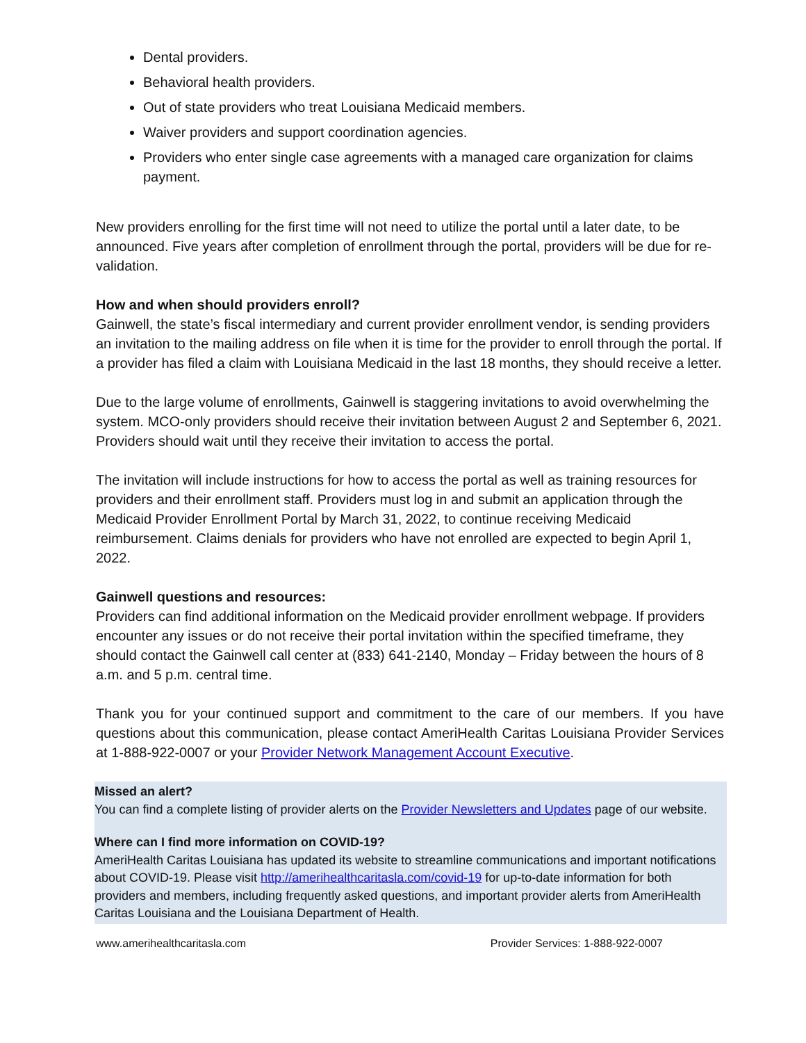Dental providers.
Behavioral health providers.
Out of state providers who treat Louisiana Medicaid members.
Waiver providers and support coordination agencies.
Providers who enter single case agreements with a managed care organization for claims payment.
New providers enrolling for the first time will not need to utilize the portal until a later date, to be announced. Five years after completion of enrollment through the portal, providers will be due for re-validation.
How and when should providers enroll?
Gainwell, the state’s fiscal intermediary and current provider enrollment vendor, is sending providers an invitation to the mailing address on file when it is time for the provider to enroll through the portal. If a provider has filed a claim with Louisiana Medicaid in the last 18 months, they should receive a letter.
Due to the large volume of enrollments, Gainwell is staggering invitations to avoid overwhelming the system. MCO-only providers should receive their invitation between August 2 and September 6, 2021. Providers should wait until they receive their invitation to access the portal.
The invitation will include instructions for how to access the portal as well as training resources for providers and their enrollment staff. Providers must log in and submit an application through the Medicaid Provider Enrollment Portal by March 31, 2022, to continue receiving Medicaid reimbursement. Claims denials for providers who have not enrolled are expected to begin April 1, 2022.
Gainwell questions and resources:
Providers can find additional information on the Medicaid provider enrollment webpage. If providers encounter any issues or do not receive their portal invitation within the specified timeframe, they should contact the Gainwell call center at (833) 641-2140, Monday – Friday between the hours of 8 a.m. and 5 p.m. central time.
Thank you for your continued support and commitment to the care of our members. If you have questions about this communication, please contact AmeriHealth Caritas Louisiana Provider Services at 1-888-922-0007 or your Provider Network Management Account Executive.
Missed an alert?
You can find a complete listing of provider alerts on the Provider Newsletters and Updates page of our website.
Where can I find more information on COVID-19?
AmeriHealth Caritas Louisiana has updated its website to streamline communications and important notifications about COVID-19. Please visit http://amerihealthcaritasla.com/covid-19 for up-to-date information for both providers and members, including frequently asked questions, and important provider alerts from AmeriHealth Caritas Louisiana and the Louisiana Department of Health.
www.amerihealthcaritasla.com Provider Services: 1-888-922-0007